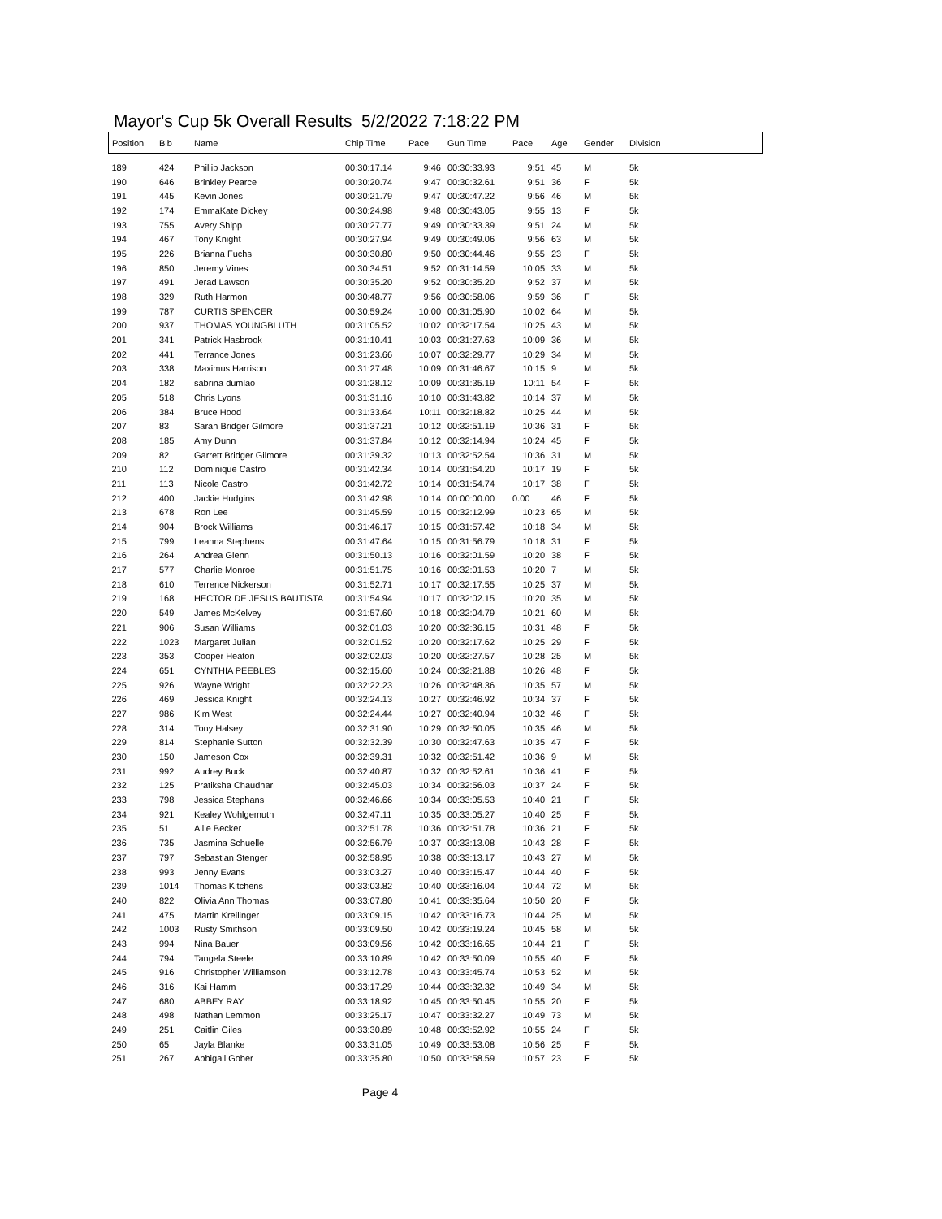Mayor's Cup 5k Overall Results 5/2/2022 7:18:22 PM
| Position | Bib | Name | Chip Time | Pace | Gun Time | Pace | Age | Gender | Division |
| --- | --- | --- | --- | --- | --- | --- | --- | --- | --- |
| 189 | 424 | Phillip Jackson | 00:30:17.14 | 9:46 | 00:30:33.93 | 9:51 | 45 | M | 5k |
| 190 | 646 | Brinkley Pearce | 00:30:20.74 | 9:47 | 00:30:32.61 | 9:51 | 36 | F | 5k |
| 191 | 445 | Kevin Jones | 00:30:21.79 | 9:47 | 00:30:47.22 | 9:56 | 46 | M | 5k |
| 192 | 174 | EmmaKate Dickey | 00:30:24.98 | 9:48 | 00:30:43.05 | 9:55 | 13 | F | 5k |
| 193 | 755 | Avery Shipp | 00:30:27.77 | 9:49 | 00:30:33.39 | 9:51 | 24 | M | 5k |
| 194 | 467 | Tony Knight | 00:30:27.94 | 9:49 | 00:30:49.06 | 9:56 | 63 | M | 5k |
| 195 | 226 | Brianna Fuchs | 00:30:30.80 | 9:50 | 00:30:44.46 | 9:55 | 23 | F | 5k |
| 196 | 850 | Jeremy Vines | 00:30:34.51 | 9:52 | 00:31:14.59 | 10:05 | 33 | M | 5k |
| 197 | 491 | Jerad Lawson | 00:30:35.20 | 9:52 | 00:30:35.20 | 9:52 | 37 | M | 5k |
| 198 | 329 | Ruth Harmon | 00:30:48.77 | 9:56 | 00:30:58.06 | 9:59 | 36 | F | 5k |
| 199 | 787 | CURTIS SPENCER | 00:30:59.24 | 10:00 | 00:31:05.90 | 10:02 | 64 | M | 5k |
| 200 | 937 | THOMAS YOUNGBLUTH | 00:31:05.52 | 10:02 | 00:32:17.54 | 10:25 | 43 | M | 5k |
| 201 | 341 | Patrick Hasbrook | 00:31:10.41 | 10:03 | 00:31:27.63 | 10:09 | 36 | M | 5k |
| 202 | 441 | Terrance Jones | 00:31:23.66 | 10:07 | 00:32:29.77 | 10:29 | 34 | M | 5k |
| 203 | 338 | Maximus Harrison | 00:31:27.48 | 10:09 | 00:31:46.67 | 10:15 | 9 | M | 5k |
| 204 | 182 | sabrina dumlao | 00:31:28.12 | 10:09 | 00:31:35.19 | 10:11 | 54 | F | 5k |
| 205 | 518 | Chris Lyons | 00:31:31.16 | 10:10 | 00:31:43.82 | 10:14 | 37 | M | 5k |
| 206 | 384 | Bruce Hood | 00:31:33.64 | 10:11 | 00:32:18.82 | 10:25 | 44 | M | 5k |
| 207 | 83 | Sarah Bridger Gilmore | 00:31:37.21 | 10:12 | 00:32:51.19 | 10:36 | 31 | F | 5k |
| 208 | 185 | Amy Dunn | 00:31:37.84 | 10:12 | 00:32:14.94 | 10:24 | 45 | F | 5k |
| 209 | 82 | Garrett Bridger Gilmore | 00:31:39.32 | 10:13 | 00:32:52.54 | 10:36 | 31 | M | 5k |
| 210 | 112 | Dominique Castro | 00:31:42.34 | 10:14 | 00:31:54.20 | 10:17 | 19 | F | 5k |
| 211 | 113 | Nicole Castro | 00:31:42.72 | 10:14 | 00:31:54.74 | 10:17 | 38 | F | 5k |
| 212 | 400 | Jackie Hudgins | 00:31:42.98 | 10:14 | 00:00:00.00 | 0.00 | 46 | F | 5k |
| 213 | 678 | Ron Lee | 00:31:45.59 | 10:15 | 00:32:12.99 | 10:23 | 65 | M | 5k |
| 214 | 904 | Brock Williams | 00:31:46.17 | 10:15 | 00:31:57.42 | 10:18 | 34 | M | 5k |
| 215 | 799 | Leanna Stephens | 00:31:47.64 | 10:15 | 00:31:56.79 | 10:18 | 31 | F | 5k |
| 216 | 264 | Andrea Glenn | 00:31:50.13 | 10:16 | 00:32:01.59 | 10:20 | 38 | F | 5k |
| 217 | 577 | Charlie Monroe | 00:31:51.75 | 10:16 | 00:32:01.53 | 10:20 | 7 | M | 5k |
| 218 | 610 | Terrence Nickerson | 00:31:52.71 | 10:17 | 00:32:17.55 | 10:25 | 37 | M | 5k |
| 219 | 168 | HECTOR DE JESUS BAUTISTA | 00:31:54.94 | 10:17 | 00:32:02.15 | 10:20 | 35 | M | 5k |
| 220 | 549 | James McKelvey | 00:31:57.60 | 10:18 | 00:32:04.79 | 10:21 | 60 | M | 5k |
| 221 | 906 | Susan Williams | 00:32:01.03 | 10:20 | 00:32:36.15 | 10:31 | 48 | F | 5k |
| 222 | 1023 | Margaret Julian | 00:32:01.52 | 10:20 | 00:32:17.62 | 10:25 | 29 | F | 5k |
| 223 | 353 | Cooper Heaton | 00:32:02.03 | 10:20 | 00:32:27.57 | 10:28 | 25 | M | 5k |
| 224 | 651 | CYNTHIA PEEBLES | 00:32:15.60 | 10:24 | 00:32:21.88 | 10:26 | 48 | F | 5k |
| 225 | 926 | Wayne Wright | 00:32:22.23 | 10:26 | 00:32:48.36 | 10:35 | 57 | M | 5k |
| 226 | 469 | Jessica Knight | 00:32:24.13 | 10:27 | 00:32:46.92 | 10:34 | 37 | F | 5k |
| 227 | 986 | Kim West | 00:32:24.44 | 10:27 | 00:32:40.94 | 10:32 | 46 | F | 5k |
| 228 | 314 | Tony Halsey | 00:32:31.90 | 10:29 | 00:32:50.05 | 10:35 | 46 | M | 5k |
| 229 | 814 | Stephanie Sutton | 00:32:32.39 | 10:30 | 00:32:47.63 | 10:35 | 47 | F | 5k |
| 230 | 150 | Jameson Cox | 00:32:39.31 | 10:32 | 00:32:51.42 | 10:36 | 9 | M | 5k |
| 231 | 992 | Audrey Buck | 00:32:40.87 | 10:32 | 00:32:52.61 | 10:36 | 41 | F | 5k |
| 232 | 125 | Pratiksha Chaudhari | 00:32:45.03 | 10:34 | 00:32:56.03 | 10:37 | 24 | F | 5k |
| 233 | 798 | Jessica Stephans | 00:32:46.66 | 10:34 | 00:33:05.53 | 10:40 | 21 | F | 5k |
| 234 | 921 | Kealey Wohlgemuth | 00:32:47.11 | 10:35 | 00:33:05.27 | 10:40 | 25 | F | 5k |
| 235 | 51 | Allie Becker | 00:32:51.78 | 10:36 | 00:32:51.78 | 10:36 | 21 | F | 5k |
| 236 | 735 | Jasmina Schuelle | 00:32:56.79 | 10:37 | 00:33:13.08 | 10:43 | 28 | F | 5k |
| 237 | 797 | Sebastian Stenger | 00:32:58.95 | 10:38 | 00:33:13.17 | 10:43 | 27 | M | 5k |
| 238 | 993 | Jenny Evans | 00:33:03.27 | 10:40 | 00:33:15.47 | 10:44 | 40 | F | 5k |
| 239 | 1014 | Thomas Kitchens | 00:33:03.82 | 10:40 | 00:33:16.04 | 10:44 | 72 | M | 5k |
| 240 | 822 | Olivia Ann Thomas | 00:33:07.80 | 10:41 | 00:33:35.64 | 10:50 | 20 | F | 5k |
| 241 | 475 | Martin Kreilinger | 00:33:09.15 | 10:42 | 00:33:16.73 | 10:44 | 25 | M | 5k |
| 242 | 1003 | Rusty Smithson | 00:33:09.50 | 10:42 | 00:33:19.24 | 10:45 | 58 | M | 5k |
| 243 | 994 | Nina Bauer | 00:33:09.56 | 10:42 | 00:33:16.65 | 10:44 | 21 | F | 5k |
| 244 | 794 | Tangela Steele | 00:33:10.89 | 10:42 | 00:33:50.09 | 10:55 | 40 | F | 5k |
| 245 | 916 | Christopher Williamson | 00:33:12.78 | 10:43 | 00:33:45.74 | 10:53 | 52 | M | 5k |
| 246 | 316 | Kai Hamm | 00:33:17.29 | 10:44 | 00:33:32.32 | 10:49 | 34 | M | 5k |
| 247 | 680 | ABBEY RAY | 00:33:18.92 | 10:45 | 00:33:50.45 | 10:55 | 20 | F | 5k |
| 248 | 498 | Nathan Lemmon | 00:33:25.17 | 10:47 | 00:33:32.27 | 10:49 | 73 | M | 5k |
| 249 | 251 | Caitlin Giles | 00:33:30.89 | 10:48 | 00:33:52.92 | 10:55 | 24 | F | 5k |
| 250 | 65 | Jayla Blanke | 00:33:31.05 | 10:49 | 00:33:53.08 | 10:56 | 25 | F | 5k |
| 251 | 267 | Abbigail Gober | 00:33:35.80 | 10:50 | 00:33:58.59 | 10:57 | 23 | F | 5k |
Page 4